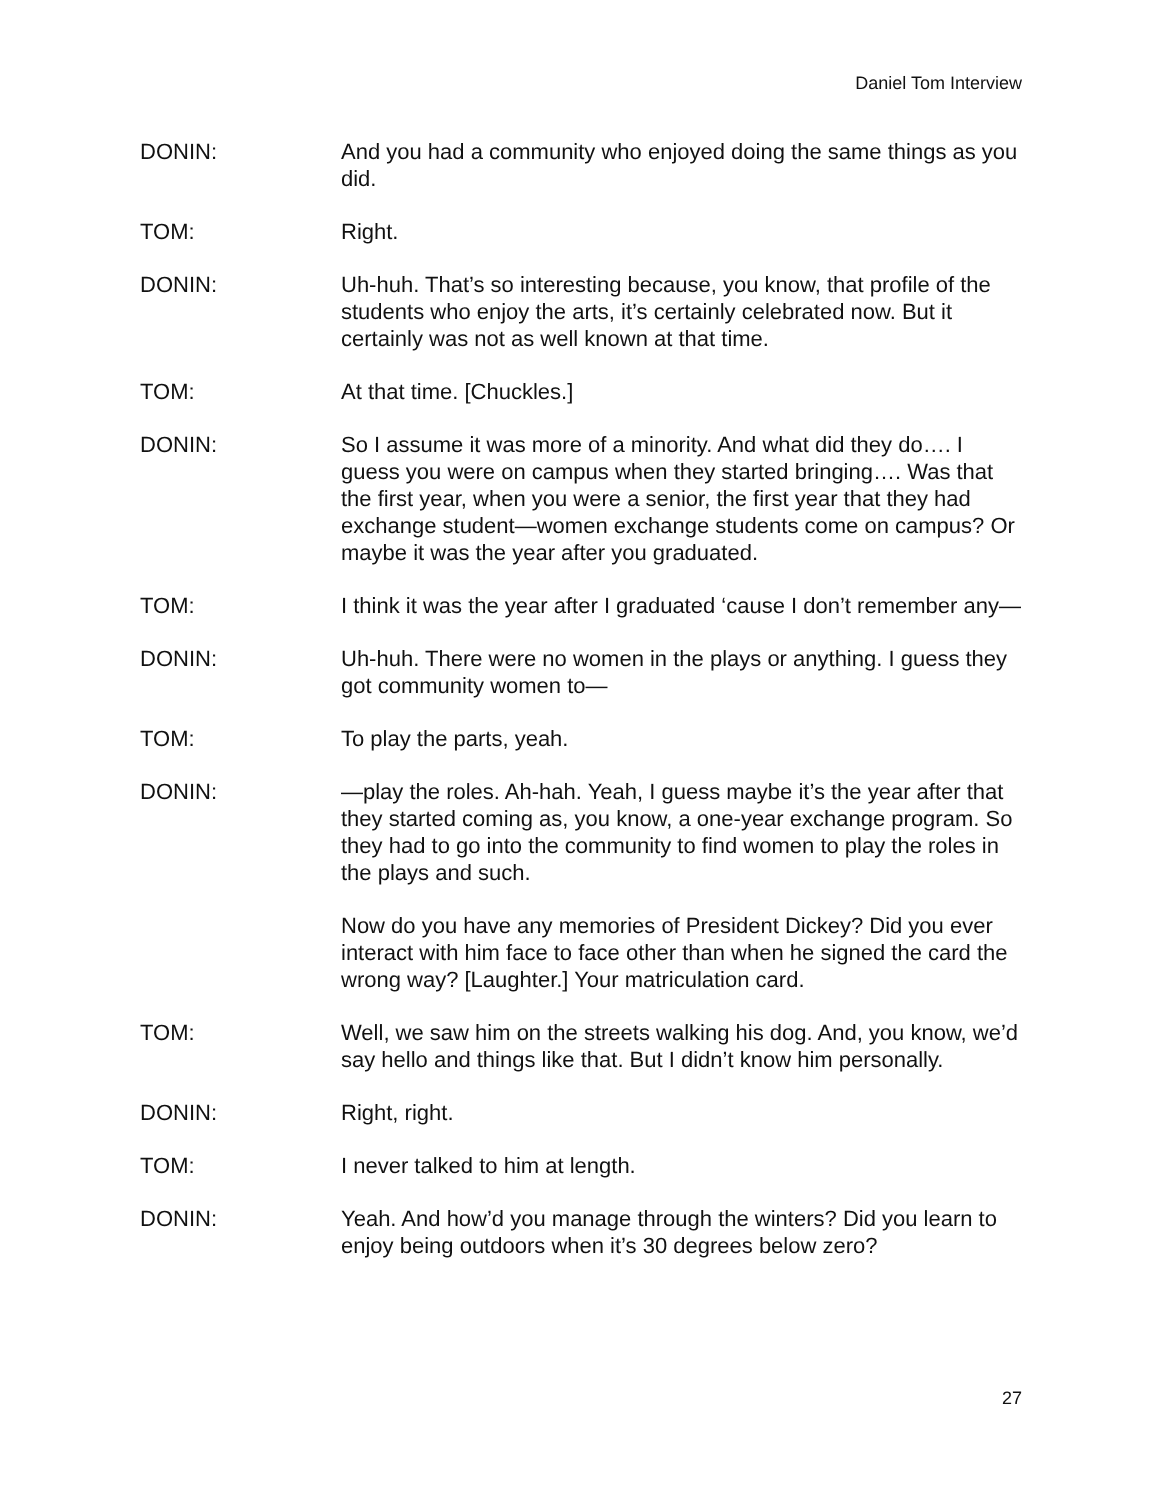Daniel Tom Interview
DONIN: And you had a community who enjoyed doing the same things as you did.
TOM: Right.
DONIN: Uh-huh. That’s so interesting because, you know, that profile of the students who enjoy the arts, it’s certainly celebrated now. But it certainly was not as well known at that time.
TOM: At that time. [Chuckles.]
DONIN: So I assume it was more of a minority. And what did they do…. I guess you were on campus when they started bringing…. Was that the first year, when you were a senior, the first year that they had exchange student—women exchange students come on campus? Or maybe it was the year after you graduated.
TOM: I think it was the year after I graduated ‘cause I don’t remember any—
DONIN: Uh-huh. There were no women in the plays or anything. I guess they got community women to—
TOM: To play the parts, yeah.
DONIN: —play the roles. Ah-hah. Yeah, I guess maybe it’s the year after that they started coming as, you know, a one-year exchange program. So they had to go into the community to find women to play the roles in the plays and such.
Now do you have any memories of President Dickey? Did you ever interact with him face to face other than when he signed the card the wrong way? [Laughter.] Your matriculation card.
TOM: Well, we saw him on the streets walking his dog. And, you know, we’d say hello and things like that. But I didn’t know him personally.
DONIN: Right, right.
TOM: I never talked to him at length.
DONIN: Yeah. And how’d you manage through the winters? Did you learn to enjoy being outdoors when it’s 30 degrees below zero?
27